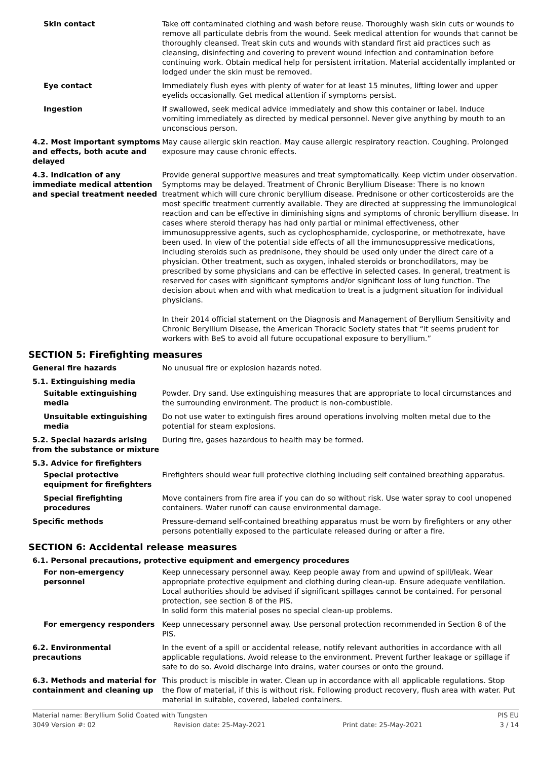Skin contact Take off contaminated clothing and wash before reuse. Thoroughly wash skin cuts or wounds to remove all particulate debris from the wound. Seek medical attention for wounds that cannot be thoroughly cleansed. Treat skin cuts and wounds with standard first aid practices such as cleansing, disinfecting and covering to prevent wound infection and contamination before continuing work. Obtain medical help for persistent irritation. Material accidentally implanted or lodged under the skin must be removed.
Eye contact Immediately flush eyes with plenty of water for at least 15 minutes, lifting lower and upper eyelids occasionally. Get medical attention if symptoms persist.
Ingestion If swallowed, seek medical advice immediately and show this container or label. Induce vomiting immediately as directed by medical personnel. Never give anything by mouth to an unconscious person.
4.2. Most important symptoms and effects, both acute and delayed
May cause allergic skin reaction. May cause allergic respiratory reaction. Coughing. Prolonged exposure may cause chronic effects.
4.3. Indication of any immediate medical attention and special treatment needed
Provide general supportive measures and treat symptomatically. Keep victim under observation. Symptoms may be delayed. Treatment of Chronic Beryllium Disease: There is no known treatment which will cure chronic beryllium disease. Prednisone or other corticosteroids are the most specific treatment currently available. They are directed at suppressing the immunological reaction and can be effective in diminishing signs and symptoms of chronic beryllium disease. In cases where steroid therapy has had only partial or minimal effectiveness, other immunosuppressive agents, such as cyclophosphamide, cyclosporine, or methotrexate, have been used. In view of the potential side effects of all the immunosuppressive medications, including steroids such as prednisone, they should be used only under the direct care of a physician. Other treatment, such as oxygen, inhaled steroids or bronchodilators, may be prescribed by some physicians and can be effective in selected cases. In general, treatment is reserved for cases with significant symptoms and/or significant loss of lung function. The decision about when and with what medication to treat is a judgment situation for individual physicians.
In their 2014 official statement on the Diagnosis and Management of Beryllium Sensitivity and Chronic Beryllium Disease, the American Thoracic Society states that “it seems prudent for workers with BeS to avoid all future occupational exposure to beryllium.”
SECTION 5: Firefighting measures
General fire hazards No unusual fire or explosion hazards noted.
5.1. Extinguishing media
Suitable extinguishing media
Powder. Dry sand. Use extinguishing measures that are appropriate to local circumstances and the surrounding environment. The product is non-combustible.
Unsuitable extinguishing media
Do not use water to extinguish fires around operations involving molten metal due to the potential for steam explosions.
5.2. Special hazards arising from the substance or mixture
During fire, gases hazardous to health may be formed.
5.3. Advice for firefighters
Special protective equipment for firefighters
Firefighters should wear full protective clothing including self contained breathing apparatus.
Special firefighting procedures
Move containers from fire area if you can do so without risk. Use water spray to cool unopened containers. Water runoff can cause environmental damage.
Specific methods Pressure-demand self-contained breathing apparatus must be worn by firefighters or any other persons potentially exposed to the particulate released during or after a fire.
SECTION 6: Accidental release measures
6.1. Personal precautions, protective equipment and emergency procedures
For non-emergency personnel
Keep unnecessary personnel away. Keep people away from and upwind of spill/leak. Wear appropriate protective equipment and clothing during clean-up. Ensure adequate ventilation. Local authorities should be advised if significant spillages cannot be contained. For personal protection, see section 8 of the PIS.
In solid form this material poses no special clean-up problems.
For emergency responders Keep unnecessary personnel away. Use personal protection recommended in Section 8 of the PIS.
6.2. Environmental precautions
In the event of a spill or accidental release, notify relevant authorities in accordance with all applicable regulations. Avoid release to the environment. Prevent further leakage or spillage if safe to do so. Avoid discharge into drains, water courses or onto the ground.
6.3. Methods and material for containment and cleaning up
This product is miscible in water. Clean up in accordance with all applicable regulations. Stop the flow of material, if this is without risk. Following product recovery, flush area with water. Put material in suitable, covered, labeled containers.
Material name: Beryllium Solid Coated with Tungsten PIS EU
3049 Version #: 02 Revision date: 25-May-2021 Print date: 25-May-2021 3 / 14